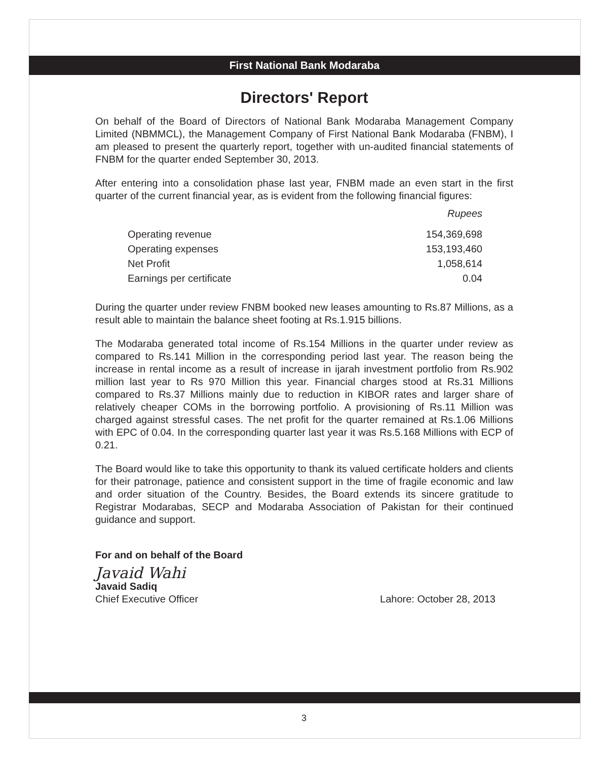First National Bank Modaraba
Directors' Report
On behalf of the Board of Directors of National Bank Modaraba Management Company Limited (NBMMCL), the Management Company of First National Bank Modaraba (FNBM), I am pleased to present the quarterly report, together with un-audited financial statements of FNBM for the quarter ended September 30, 2013.
After entering into a consolidation phase last year, FNBM made an even start in the first quarter of the current financial year, as is evident from the following financial figures:
| | Rupees |
| Operating revenue | 154,369,698 |
| Operating expenses | 153,193,460 |
| Net Profit | 1,058,614 |
| Earnings per certificate | 0.04 |
During the quarter under review FNBM booked new leases amounting to Rs.87 Millions, as a result able to maintain the balance sheet footing at Rs.1.915 billions.
The Modaraba generated total income of Rs.154 Millions in the quarter under review as compared to Rs.141 Million in the corresponding period last year. The reason being the increase in rental income as a result of increase in ijarah investment portfolio from Rs.902 million last year to Rs 970 Million this year. Financial charges stood at Rs.31 Millions compared to Rs.37 Millions mainly due to reduction in KIBOR rates and larger share of relatively cheaper COMs in the borrowing portfolio. A provisioning of Rs.11 Million was charged against stressful cases. The net profit for the quarter remained at Rs.1.06 Millions with EPC of 0.04. In the corresponding quarter last year it was Rs.5.168 Millions with ECP of 0.21.
The Board would like to take this opportunity to thank its valued certificate holders and clients for their patronage, patience and consistent support in the time of fragile economic and law and order situation of the Country. Besides, the Board extends its sincere gratitude to Registrar Modarabas, SECP and Modaraba Association of Pakistan for their continued guidance and support.
For and on behalf of the Board
Javaid Wahi
Javaid Sadiq
Chief Executive Officer Lahore: October 28, 2013
3